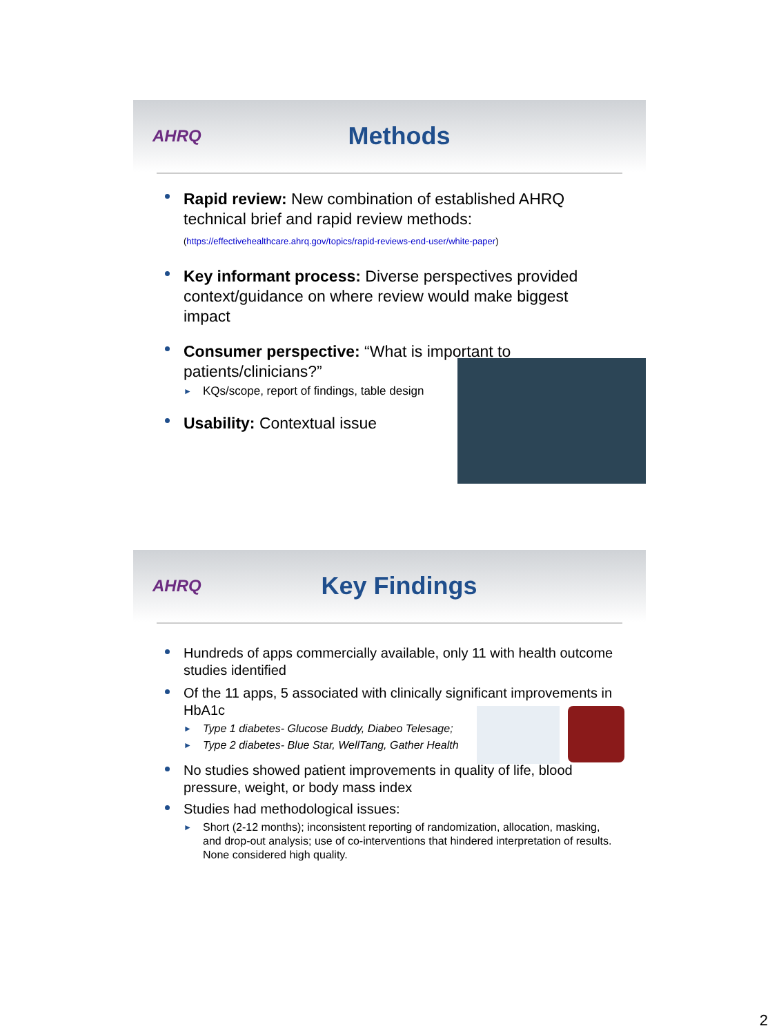AHRQ
Methods
Rapid review: New combination of established AHRQ technical brief and rapid review methods:
(https://effectivehealthcare.ahrq.gov/topics/rapid-reviews-end-user/white-paper)
Key informant process: Diverse perspectives provided context/guidance on where review would make biggest impact
Consumer perspective: “What is important to patients/clinicians?”
► KQs/scope, report of findings, table design
Usability: Contextual issue
AHRQ
Key Findings
Hundreds of apps commercially available, only 11 with health outcome studies identified
Of the 11 apps, 5 associated with clinically significant improvements in HbA1c
► Type 1 diabetes- Glucose Buddy, Diabeo Telesage;
► Type 2 diabetes- Blue Star, WellTang, Gather Health
No studies showed patient improvements in quality of life, blood pressure, weight, or body mass index
Studies had methodological issues:
► Short (2-12 months); inconsistent reporting of randomization, allocation, masking, and drop-out analysis; use of co-interventions that hindered interpretation of results. None considered high quality.
2